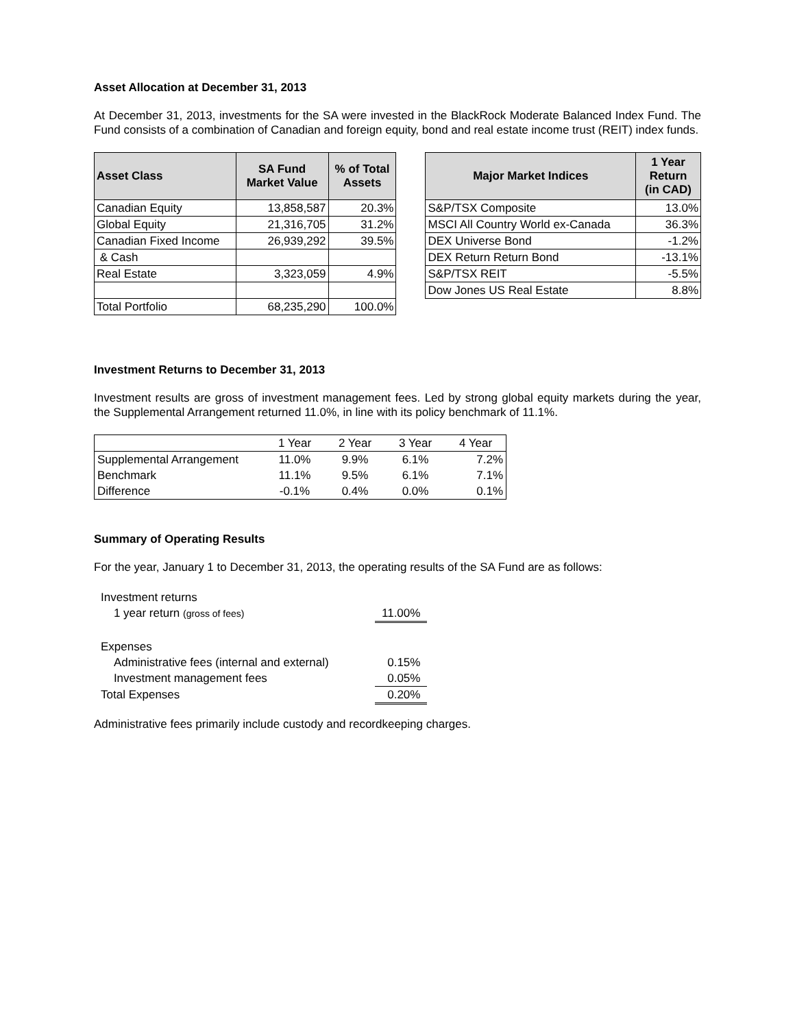Asset Allocation at December 31, 2013
At December 31, 2013, investments for the SA were invested in the BlackRock Moderate Balanced Index Fund. The Fund consists of a combination of Canadian and foreign equity, bond and real estate income trust (REIT) index funds.
| Asset Class | SA Fund Market Value | % of Total Assets |
| --- | --- | --- |
| Canadian Equity | 13,858,587 | 20.3% |
| Global Equity | 21,316,705 | 31.2% |
| Canadian Fixed Income | 26,939,292 | 39.5% |
| & Cash | | |
| Real Estate | 3,323,059 | 4.9% |
| Total Portfolio | 68,235,290 | 100.0% |
| Major Market Indices | 1 Year Return (in CAD) |
| --- | --- |
| S&P/TSX Composite | 13.0% |
| MSCI All Country World ex-Canada | 36.3% |
| DEX Universe Bond | -1.2% |
| DEX Return Return Bond | -13.1% |
| S&P/TSX REIT | -5.5% |
| Dow Jones US Real Estate | 8.8% |
Investment Returns to December 31, 2013
Investment results are gross of investment management fees. Led by strong global equity markets during the year, the Supplemental Arrangement returned 11.0%, in line with its policy benchmark of 11.1%.
| | 1 Year | 2 Year | 3 Year | 4 Year |
| --- | --- | --- | --- | --- |
| Supplemental Arrangement | 11.0% | 9.9% | 6.1% | 7.2% |
| Benchmark | 11.1% | 9.5% | 6.1% | 7.1% |
| Difference | -0.1% | 0.4% | 0.0% | 0.1% |
Summary of Operating Results
For the year, January 1 to December 31, 2013, the operating results of the SA Fund are as follows:
| Investment returns | |
| 1 year return (gross of fees) | 11.00% |
| Expenses | |
| Administrative fees (internal and external) | 0.15% |
| Investment management fees | 0.05% |
| Total Expenses | 0.20% |
Administrative fees primarily include custody and recordkeeping charges.